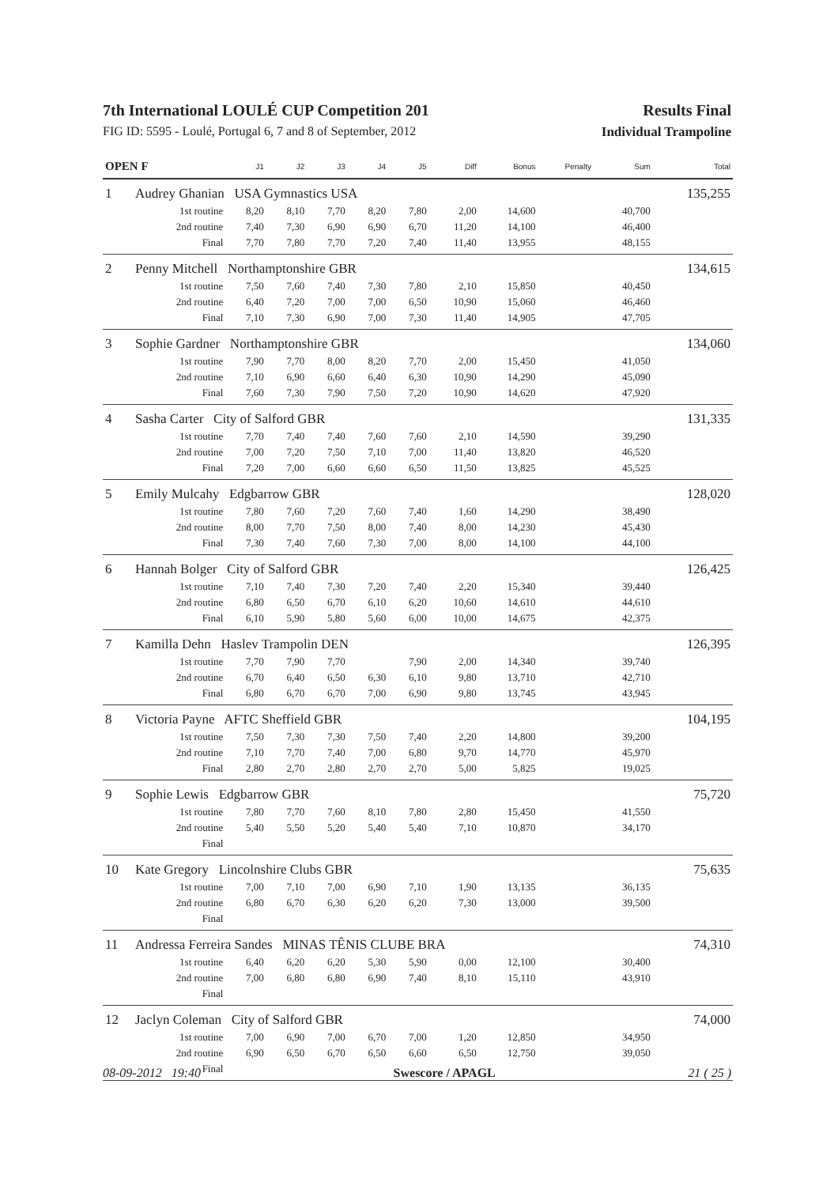7th International LOULÉ CUP Competition 201 Results Final
FIG ID: 5595 - Loulé, Portugal 6, 7 and 8 of September, 2012 Individual Trampoline
| OPEN F | | J1 | J2 | J3 | J4 | J5 | Diff | Bonus | Penalty | Sum | Total |
| --- | --- | --- | --- | --- | --- | --- | --- | --- | --- | --- | --- |
| 1 | Audrey Ghanian USA Gymnastics USA | | | | | | | | | | 135,255 |
| | 1st routine | 8,20 | 8,10 | 7,70 | 8,20 | 7,80 | 2,00 | 14,600 | | 40,700 | |
| | 2nd routine | 7,40 | 7,30 | 6,90 | 6,90 | 6,70 | 11,20 | 14,100 | | 46,400 | |
| | Final | 7,70 | 7,80 | 7,70 | 7,20 | 7,40 | 11,40 | 13,955 | | 48,155 | |
| 2 | Penny Mitchell Northamptonshire GBR | | | | | | | | | | 134,615 |
| | 1st routine | 7,50 | 7,60 | 7,40 | 7,30 | 7,80 | 2,10 | 15,850 | | 40,450 | |
| | 2nd routine | 6,40 | 7,20 | 7,00 | 7,00 | 6,50 | 10,90 | 15,060 | | 46,460 | |
| | Final | 7,10 | 7,30 | 6,90 | 7,00 | 7,30 | 11,40 | 14,905 | | 47,705 | |
| 3 | Sophie Gardner Northamptonshire GBR | | | | | | | | | | 134,060 |
| | 1st routine | 7,90 | 7,70 | 8,00 | 8,20 | 7,70 | 2,00 | 15,450 | | 41,050 | |
| | 2nd routine | 7,10 | 6,90 | 6,60 | 6,40 | 6,30 | 10,90 | 14,290 | | 45,090 | |
| | Final | 7,60 | 7,30 | 7,90 | 7,50 | 7,20 | 10,90 | 14,620 | | 47,920 | |
| 4 | Sasha Carter City of Salford GBR | | | | | | | | | | 131,335 |
| | 1st routine | 7,70 | 7,40 | 7,40 | 7,60 | 7,60 | 2,10 | 14,590 | | 39,290 | |
| | 2nd routine | 7,00 | 7,20 | 7,50 | 7,10 | 7,00 | 11,40 | 13,820 | | 46,520 | |
| | Final | 7,20 | 7,00 | 6,60 | 6,60 | 6,50 | 11,50 | 13,825 | | 45,525 | |
| 5 | Emily Mulcahy Edgbarrow GBR | | | | | | | | | | 128,020 |
| | 1st routine | 7,80 | 7,60 | 7,20 | 7,60 | 7,40 | 1,60 | 14,290 | | 38,490 | |
| | 2nd routine | 8,00 | 7,70 | 7,50 | 8,00 | 7,40 | 8,00 | 14,230 | | 45,430 | |
| | Final | 7,30 | 7,40 | 7,60 | 7,30 | 7,00 | 8,00 | 14,100 | | 44,100 | |
| 6 | Hannah Bolger City of Salford GBR | | | | | | | | | | 126,425 |
| | 1st routine | 7,10 | 7,40 | 7,30 | 7,20 | 7,40 | 2,20 | 15,340 | | 39,440 | |
| | 2nd routine | 6,80 | 6,50 | 6,70 | 6,10 | 6,20 | 10,60 | 14,610 | | 44,610 | |
| | Final | 6,10 | 5,90 | 5,80 | 5,60 | 6,00 | 10,00 | 14,675 | | 42,375 | |
| 7 | Kamilla Dehn Haslev Trampolin DEN | | | | | | | | | | 126,395 |
| | 1st routine | 7,70 | 7,90 | 7,70 | | 7,90 | 2,00 | 14,340 | | 39,740 | |
| | 2nd routine | 6,70 | 6,40 | 6,50 | 6,30 | 6,10 | 9,80 | 13,710 | | 42,710 | |
| | Final | 6,80 | 6,70 | 6,70 | 7,00 | 6,90 | 9,80 | 13,745 | | 43,945 | |
| 8 | Victoria Payne AFTC Sheffield GBR | | | | | | | | | | 104,195 |
| | 1st routine | 7,50 | 7,30 | 7,30 | 7,50 | 7,40 | 2,20 | 14,800 | | 39,200 | |
| | 2nd routine | 7,10 | 7,70 | 7,40 | 7,00 | 6,80 | 9,70 | 14,770 | | 45,970 | |
| | Final | 2,80 | 2,70 | 2,80 | 2,70 | 2,70 | 5,00 | 5,825 | | 19,025 | |
| 9 | Sophie Lewis Edgbarrow GBR | | | | | | | | | | 75,720 |
| | 1st routine | 7,80 | 7,70 | 7,60 | 8,10 | 7,80 | 2,80 | 15,450 | | 41,550 | |
| | 2nd routine | 5,40 | 5,50 | 5,20 | 5,40 | 5,40 | 7,10 | 10,870 | | 34,170 | |
| | Final | | | | | | | | | | |
| 10 | Kate Gregory Lincolnshire Clubs GBR | | | | | | | | | | 75,635 |
| | 1st routine | 7,00 | 7,10 | 7,00 | 6,90 | 7,10 | 1,90 | 13,135 | | 36,135 | |
| | 2nd routine | 6,80 | 6,70 | 6,30 | 6,20 | 6,20 | 7,30 | 13,000 | | 39,500 | |
| | Final | | | | | | | | | | |
| 11 | Andressa Ferreira Sandes MINAS TÊNIS CLUBE BRA | | | | | | | | | | 74,310 |
| | 1st routine | 6,40 | 6,20 | 6,20 | 5,30 | 5,90 | 0,00 | 12,100 | | 30,400 | |
| | 2nd routine | 7,00 | 6,80 | 6,80 | 6,90 | 7,40 | 8,10 | 15,110 | | 43,910 | |
| | Final | | | | | | | | | | |
| 12 | Jaclyn Coleman City of Salford GBR | | | | | | | | | | 74,000 |
| | 1st routine | 7,00 | 6,90 | 7,00 | 6,70 | 7,00 | 1,20 | 12,850 | | 34,950 | |
| | 2nd routine | 6,90 | 6,50 | 6,70 | 6,50 | 6,60 | 6,50 | 12,750 | | 39,050 | |
| | Final | | | | | | | | | | |
08-09-2012 19:40 Swescore / APAGL 21 ( 25 )